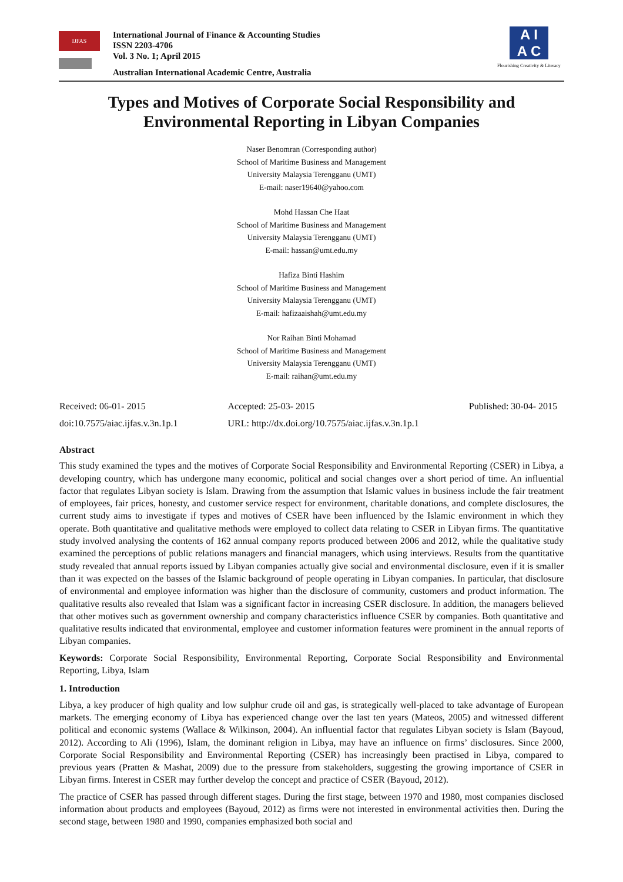IJFAS
International Journal of Finance & Accounting Studies
ISSN 2203-4706
Vol. 3 No. 1; April 2015
Australian International Academic Centre, Australia
A I
A C
Flourishing Creativity & Literacy
Types and Motives of Corporate Social Responsibility and
Environmental Reporting in Libyan Companies
Naser Benomran (Corresponding author)
School of Maritime Business and Management
University Malaysia Terengganu (UMT)
E-mail: naser19640@yahoo.com
Mohd Hassan Che Haat
School of Maritime Business and Management
University Malaysia Terengganu (UMT)
E-mail: hassan@umt.edu.my
Hafiza Binti Hashim
School of Maritime Business and Management
University Malaysia Terengganu (UMT)
E-mail: hafizaaishah@umt.edu.my
Nor Raihan Binti Mohamad
School of Maritime Business and Management
University Malaysia Terengganu (UMT)
E-mail: raihan@umt.edu.my
Received: 06-01- 2015
doi:10.7575/aiac.ijfas.v.3n.1p.1
Accepted: 25-03- 2015
URL: http://dx.doi.org/10.7575/aiac.ijfas.v.3n.1p.1
Published: 30-04- 2015
Abstract
This study examined the types and the motives of Corporate Social Responsibility and Environmental Reporting (CSER) in Libya, a developing country, which has undergone many economic, political and social changes over a short period of time. An influential factor that regulates Libyan society is Islam. Drawing from the assumption that Islamic values in business include the fair treatment of employees, fair prices, honesty, and customer service respect for environment, charitable donations, and complete disclosures, the current study aims to investigate if types and motives of CSER have been influenced by the Islamic environment in which they operate. Both quantitative and qualitative methods were employed to collect data relating to CSER in Libyan firms. The quantitative study involved analysing the contents of 162 annual company reports produced between 2006 and 2012, while the qualitative study examined the perceptions of public relations managers and financial managers, which using interviews. Results from the quantitative study revealed that annual reports issued by Libyan companies actually give social and environmental disclosure, even if it is smaller than it was expected on the basses of the Islamic background of people operating in Libyan companies. In particular, that disclosure of environmental and employee information was higher than the disclosure of community, customers and product information. The qualitative results also revealed that Islam was a significant factor in increasing CSER disclosure. In addition, the managers believed that other motives such as government ownership and company characteristics influence CSER by companies. Both quantitative and qualitative results indicated that environmental, employee and customer information features were prominent in the annual reports of Libyan companies.
Keywords: Corporate Social Responsibility, Environmental Reporting, Corporate Social Responsibility and Environmental Reporting, Libya, Islam
1. Introduction
Libya, a key producer of high quality and low sulphur crude oil and gas, is strategically well-placed to take advantage of European markets. The emerging economy of Libya has experienced change over the last ten years (Mateos, 2005) and witnessed different political and economic systems (Wallace & Wilkinson, 2004). An influential factor that regulates Libyan society is Islam (Bayoud, 2012). According to Ali (1996), Islam, the dominant religion in Libya, may have an influence on firms’ disclosures. Since 2000, Corporate Social Responsibility and Environmental Reporting (CSER) has increasingly been practised in Libya, compared to previous years (Pratten & Mashat, 2009) due to the pressure from stakeholders, suggesting the growing importance of CSER in Libyan firms. Interest in CSER may further develop the concept and practice of CSER (Bayoud, 2012).
The practice of CSER has passed through different stages. During the first stage, between 1970 and 1980, most companies disclosed information about products and employees (Bayoud, 2012) as firms were not interested in environmental activities then. During the second stage, between 1980 and 1990, companies emphasized both social and